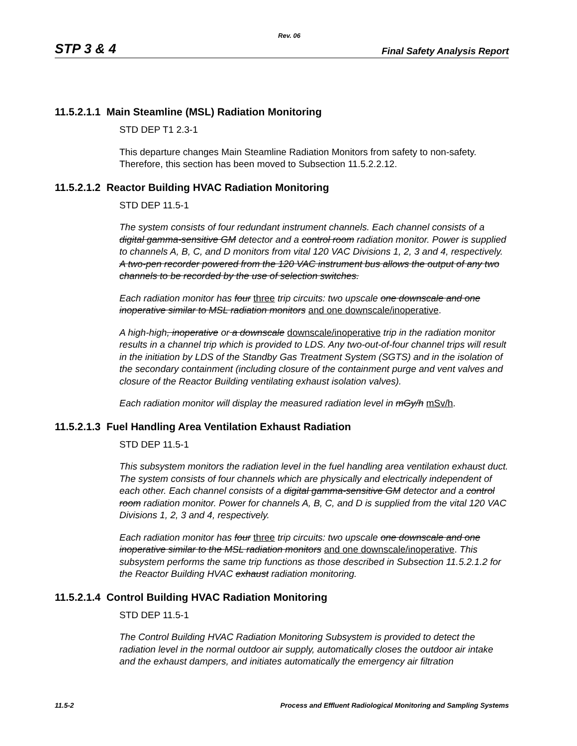Rev. 06
STP 3 & 4 Final Safety Analysis Report
11.5.2.1.1 Main Steamline (MSL) Radiation Monitoring
STD DEP T1 2.3-1
This departure changes Main Steamline Radiation Monitors from safety to non-safety. Therefore, this section has been moved to Subsection 11.5.2.2.12.
11.5.2.1.2 Reactor Building HVAC Radiation Monitoring
STD DEP 11.5-1
The system consists of four redundant instrument channels. Each channel consists of a digital gamma-sensitive GM detector and a control room radiation monitor. Power is supplied to channels A, B, C, and D monitors from vital 120 VAC Divisions 1, 2, 3 and 4, respectively. A two-pen recorder powered from the 120 VAC instrument bus allows the output of any two channels to be recorded by the use of selection switches.
Each radiation monitor has four three trip circuits: two upscale one downscale and one inoperative similar to MSL radiation monitors and one downscale/inoperative.
A high-high, inoperative or a downscale downscale/inoperative trip in the radiation monitor results in a channel trip which is provided to LDS. Any two-out-of-four channel trips will result in the initiation by LDS of the Standby Gas Treatment System (SGTS) and in the isolation of the secondary containment (including closure of the containment purge and vent valves and closure of the Reactor Building ventilating exhaust isolation valves).
Each radiation monitor will display the measured radiation level in mGy/h mSv/h.
11.5.2.1.3 Fuel Handling Area Ventilation Exhaust Radiation
STD DEP 11.5-1
This subsystem monitors the radiation level in the fuel handling area ventilation exhaust duct. The system consists of four channels which are physically and electrically independent of each other. Each channel consists of a digital gamma-sensitive GM detector and a control room radiation monitor. Power for channels A, B, C, and D is supplied from the vital 120 VAC Divisions 1, 2, 3 and 4, respectively.
Each radiation monitor has four three trip circuits: two upscale one downscale and one inoperative similar to the MSL radiation monitors and one downscale/inoperative. This subsystem performs the same trip functions as those described in Subsection 11.5.2.1.2 for the Reactor Building HVAC exhaust radiation monitoring.
11.5.2.1.4 Control Building HVAC Radiation Monitoring
STD DEP 11.5-1
The Control Building HVAC Radiation Monitoring Subsystem is provided to detect the radiation level in the normal outdoor air supply, automatically closes the outdoor air intake and the exhaust dampers, and initiates automatically the emergency air filtration
11.5-2 Process and Effluent Radiological Monitoring and Sampling Systems